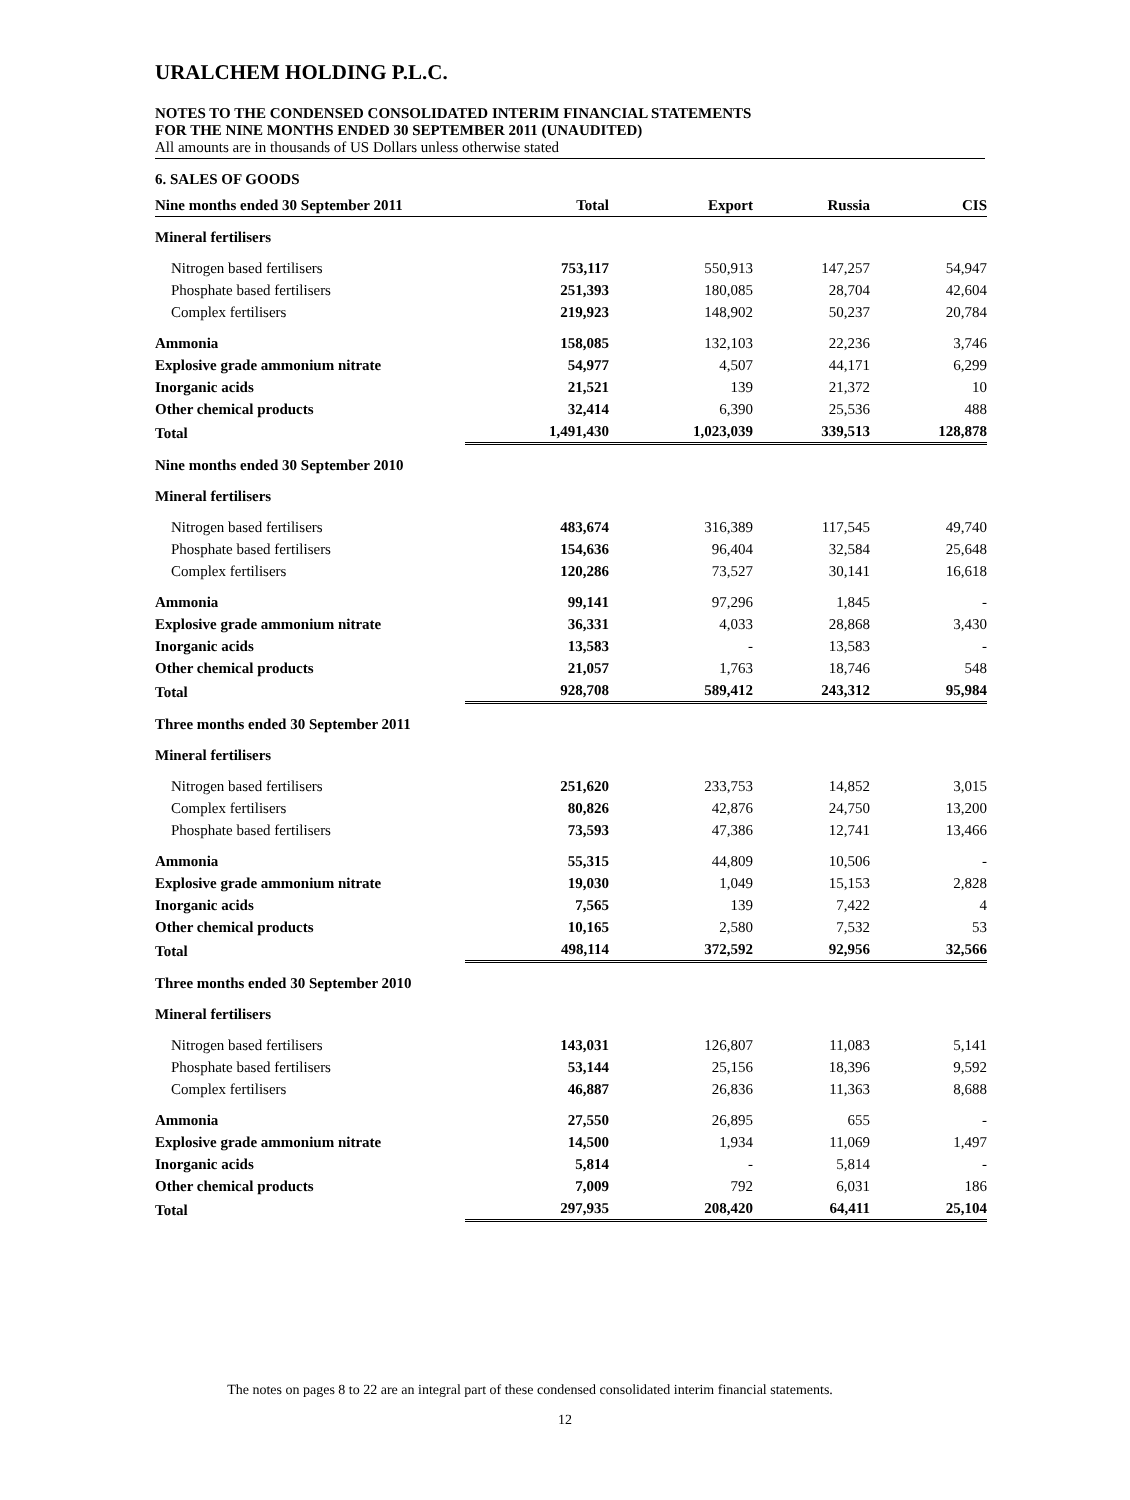URALCHEM HOLDING P.L.C.
NOTES TO THE CONDENSED CONSOLIDATED INTERIM FINANCIAL STATEMENTS
FOR THE NINE MONTHS ENDED 30 SEPTEMBER 2011 (UNAUDITED)
All amounts are in thousands of US Dollars unless otherwise stated
6. SALES OF GOODS
| Nine months ended 30 September 2011 | Total | Export | Russia | CIS |
| --- | --- | --- | --- | --- |
| Mineral fertilisers | | | | |
| Nitrogen based fertilisers | 753,117 | 550,913 | 147,257 | 54,947 |
| Phosphate based fertilisers | 251,393 | 180,085 | 28,704 | 42,604 |
| Complex fertilisers | 219,923 | 148,902 | 50,237 | 20,784 |
| Ammonia | 158,085 | 132,103 | 22,236 | 3,746 |
| Explosive grade ammonium nitrate | 54,977 | 4,507 | 44,171 | 6,299 |
| Inorganic acids | 21,521 | 139 | 21,372 | 10 |
| Other chemical products | 32,414 | 6,390 | 25,536 | 488 |
| Total | 1,491,430 | 1,023,039 | 339,513 | 128,878 |
| Nine months ended 30 September 2010 | | | | |
| Mineral fertilisers | | | | |
| Nitrogen based fertilisers | 483,674 | 316,389 | 117,545 | 49,740 |
| Phosphate based fertilisers | 154,636 | 96,404 | 32,584 | 25,648 |
| Complex fertilisers | 120,286 | 73,527 | 30,141 | 16,618 |
| Ammonia | 99,141 | 97,296 | 1,845 | - |
| Explosive grade ammonium nitrate | 36,331 | 4,033 | 28,868 | 3,430 |
| Inorganic acids | 13,583 | - | 13,583 | - |
| Other chemical products | 21,057 | 1,763 | 18,746 | 548 |
| Total | 928,708 | 589,412 | 243,312 | 95,984 |
| Three months ended 30 September 2011 | | | | |
| Mineral fertilisers | | | | |
| Nitrogen based fertilisers | 251,620 | 233,753 | 14,852 | 3,015 |
| Complex fertilisers | 80,826 | 42,876 | 24,750 | 13,200 |
| Phosphate based fertilisers | 73,593 | 47,386 | 12,741 | 13,466 |
| Ammonia | 55,315 | 44,809 | 10,506 | - |
| Explosive grade ammonium nitrate | 19,030 | 1,049 | 15,153 | 2,828 |
| Inorganic acids | 7,565 | 139 | 7,422 | 4 |
| Other chemical products | 10,165 | 2,580 | 7,532 | 53 |
| Total | 498,114 | 372,592 | 92,956 | 32,566 |
| Three months ended 30 September 2010 | | | | |
| Mineral fertilisers | | | | |
| Nitrogen based fertilisers | 143,031 | 126,807 | 11,083 | 5,141 |
| Phosphate based fertilisers | 53,144 | 25,156 | 18,396 | 9,592 |
| Complex fertilisers | 46,887 | 26,836 | 11,363 | 8,688 |
| Ammonia | 27,550 | 26,895 | 655 | - |
| Explosive grade ammonium nitrate | 14,500 | 1,934 | 11,069 | 1,497 |
| Inorganic acids | 5,814 | - | 5,814 | - |
| Other chemical products | 7,009 | 792 | 6,031 | 186 |
| Total | 297,935 | 208,420 | 64,411 | 25,104 |
The notes on pages 8 to 22 are an integral part of these condensed consolidated interim financial statements.
12